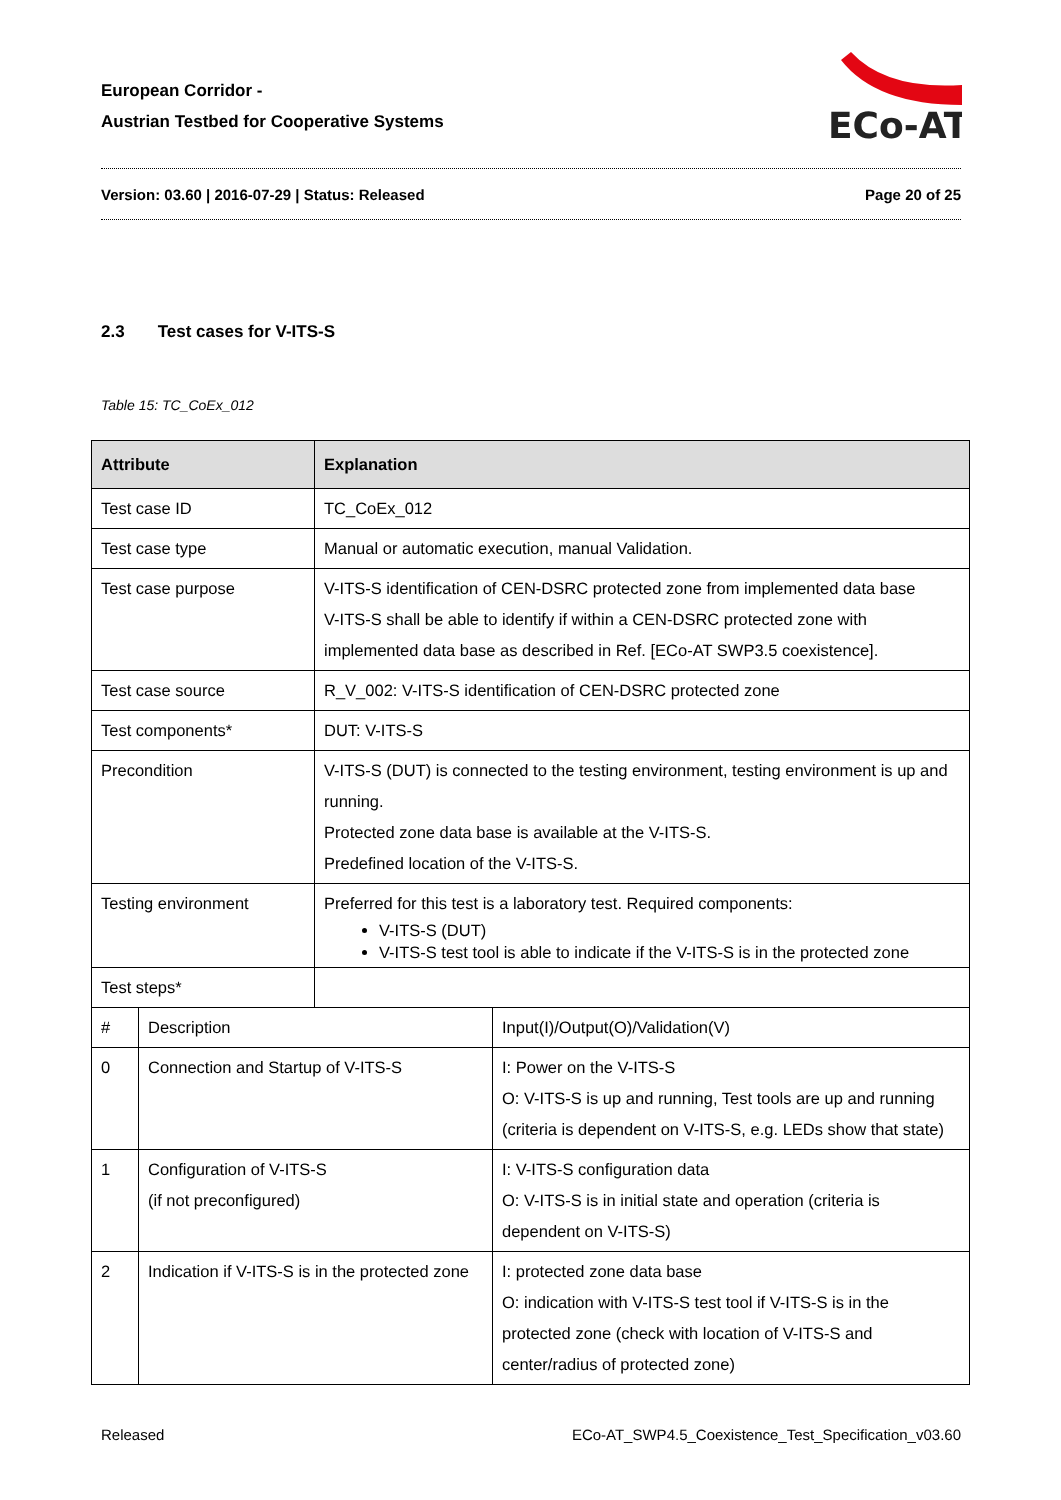European Corridor -
Austrian Testbed for Cooperative Systems
ECo-AT
Version: 03.60 | 2016-07-29 | Status: Released Page 20 of 25
2.3 Test cases for V-ITS-S
Table 15: TC_CoEx_012
| Attribute | | Explanation | |
| --- | --- | --- | --- |
| Test case ID | | TC_CoEx_012 | |
| Test case type | | Manual or automatic execution, manual Validation. | |
| Test case purpose | | V-ITS-S identification of CEN-DSRC protected zone from implemented data base V-ITS-S shall be able to identify if within a CEN-DSRC protected zone with implemented data base as described in Ref. [ECo-AT SWP3.5 coexistence]. | |
| Test case source | | R_V_002: V-ITS-S identification of CEN-DSRC protected zone | |
| Test components* | | DUT: V-ITS-S | |
| Precondition | | V-ITS-S (DUT) is connected to the testing environment, testing environment is up and running. Protected zone data base is available at the V-ITS-S. Predefined location of the V-ITS-S. | |
| Testing environment | | Preferred for this test is a laboratory test. Required components: V-ITS-S (DUT) V-ITS-S test tool is able to indicate if the V-ITS-S is in the protected zone | |
| Test steps* | | | |
| # | Description | | Input(I)/Output(O)/Validation(V) |
| 0 | Connection and Startup of V-ITS-S | | I: Power on the V-ITS-S O: V-ITS-S is up and running, Test tools are up and running (criteria is dependent on V-ITS-S, e.g. LEDs show that state) |
| 1 | Configuration of V-ITS-S (if not preconfigured) | | I: V-ITS-S configuration data O: V-ITS-S is in initial state and operation (criteria is dependent on V-ITS-S) |
| 2 | Indication if V-ITS-S is in the protected zone | | I: protected zone data base O: indication with V-ITS-S test tool if V-ITS-S is in the protected zone (check with location of V-ITS-S and center/radius of protected zone) |
Released ECo-AT_SWP4.5_Coexistence_Test_Specification_v03.60